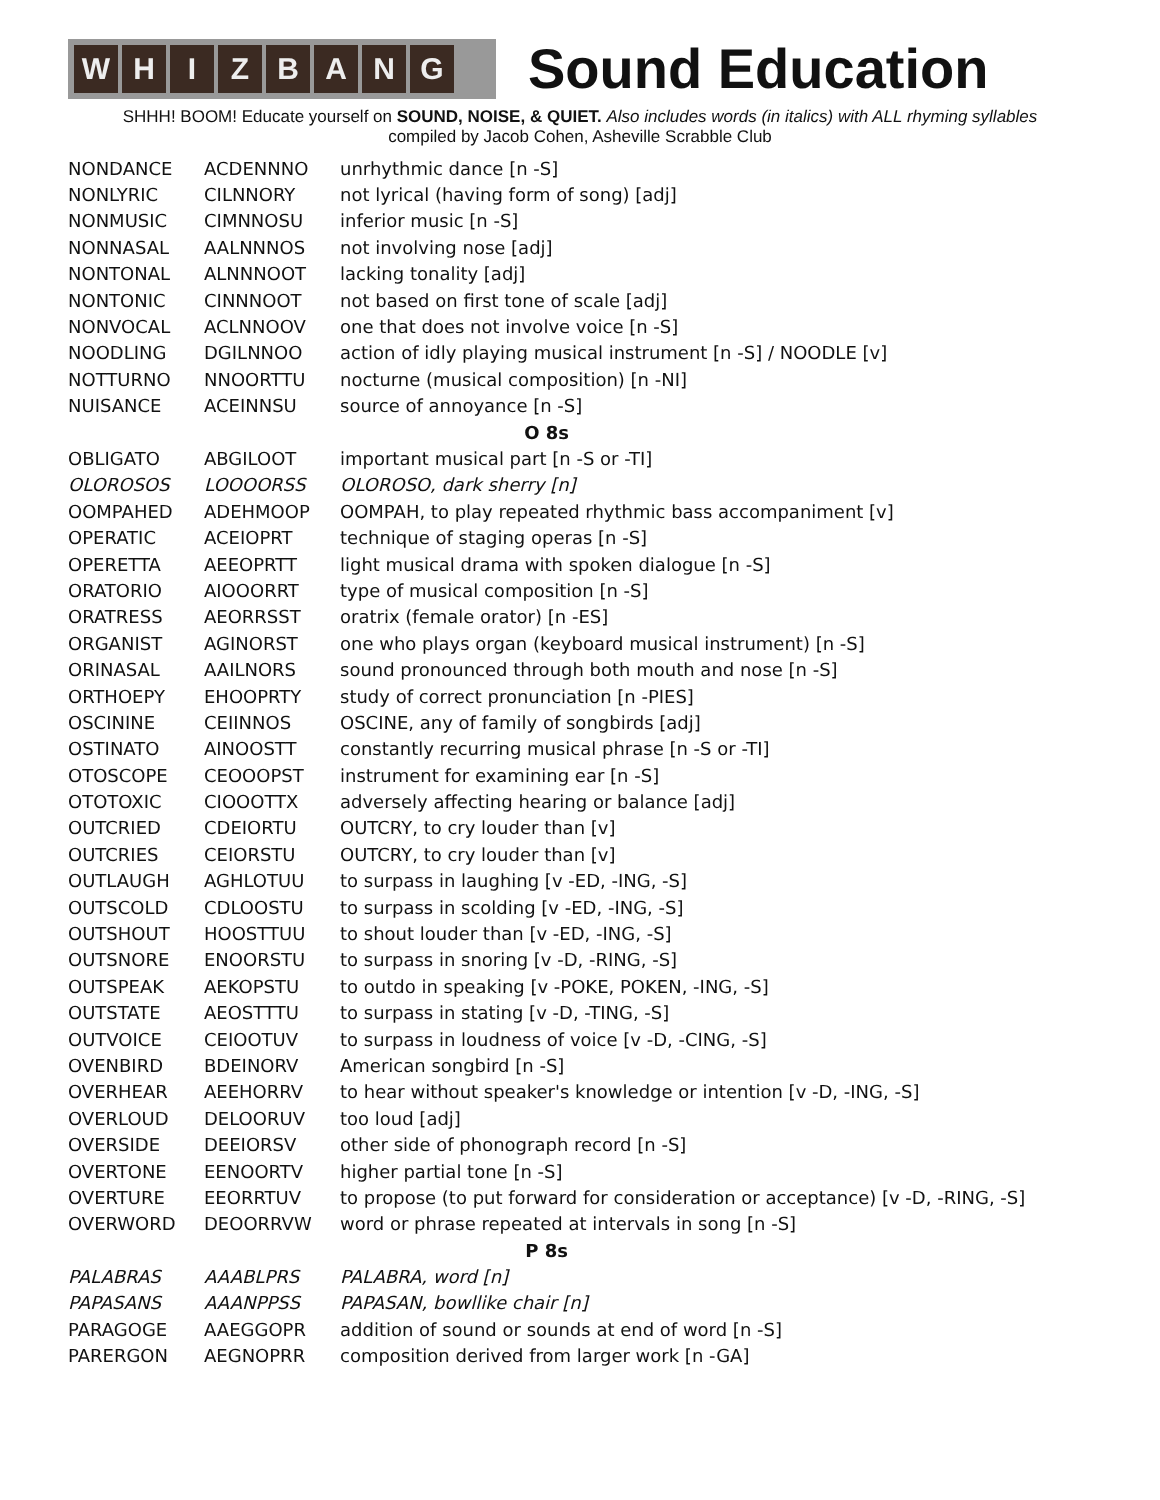W H I Z B A N G
Sound Education
SHHH! BOOM! Educate yourself on SOUND, NOISE, & QUIET. Also includes words (in italics) with ALL rhyming syllables
compiled by Jacob Cohen, Asheville Scrabble Club
| NONDANCE | ACDENNNO | unrhythmic dance [n -S] |
| NONLYRIC | CILNNORY | not lyrical (having form of song) [adj] |
| NONMUSIC | CIMNNOSU | inferior music [n -S] |
| NONNASAL | AALNNNOS | not involving nose [adj] |
| NONTONAL | ALNNNOOT | lacking tonality [adj] |
| NONTONIC | CINNNOOT | not based on first tone of scale [adj] |
| NONVOCAL | ACLNNOOV | one that does not involve voice [n -S] |
| NOODLING | DGILNNOO | action of idly playing musical instrument [n -S] / NOODLE [v] |
| NOTTURNO | NNOORTTU | nocturne (musical composition) [n -NI] |
| NUISANCE | ACEINNSU | source of annoyance [n -S] |
| O 8s | | |
| OBLIGATO | ABGILOOT | important musical part [n -S or -TI] |
| OLOROSOS | LOOOORSS | OLOROSO, dark sherry [n] |
| OOMPAHED | ADEHMOOP | OOMPAH, to play repeated rhythmic bass accompaniment [v] |
| OPERATIC | ACEIOPRT | technique of staging operas [n -S] |
| OPERETTA | AEEOPRTT | light musical drama with spoken dialogue [n -S] |
| ORATORIO | AIOOORRT | type of musical composition [n -S] |
| ORATRESS | AEORRSST | oratrix (female orator) [n -ES] |
| ORGANIST | AGINORST | one who plays organ (keyboard musical instrument) [n -S] |
| ORINASAL | AAILNORS | sound pronounced through both mouth and nose [n -S] |
| ORTHOEPY | EHOOPRTY | study of correct pronunciation [n -PIES] |
| OSCININE | CEIINNOS | OSCINE, any of family of songbirds [adj] |
| OSTINATO | AINOOSTT | constantly recurring musical phrase [n -S or -TI] |
| OTOSCOPE | CEOOOPST | instrument for examining ear [n -S] |
| OTOTOXIC | CIOOOTTX | adversely affecting hearing or balance [adj] |
| OUTCRIED | CDEIORTU | OUTCRY, to cry louder than [v] |
| OUTCRIES | CEIORSTU | OUTCRY, to cry louder than [v] |
| OUTLAUGH | AGHLOTUU | to surpass in laughing [v -ED, -ING, -S] |
| OUTSCOLD | CDLOOSTU | to surpass in scolding [v -ED, -ING, -S] |
| OUTSHOUT | HOOSTTUU | to shout louder than [v -ED, -ING, -S] |
| OUTSNORE | ENOORSTU | to surpass in snoring [v -D, -RING, -S] |
| OUTSPEAK | AEKOPSTU | to outdo in speaking [v -POKE, POKEN, -ING, -S] |
| OUTSTATE | AEOSTTTU | to surpass in stating [v -D, -TING, -S] |
| OUTVOICE | CEIOOTUV | to surpass in loudness of voice [v -D, -CING, -S] |
| OVENBIRD | BDEINORV | American songbird [n -S] |
| OVERHEAR | AEEHORRV | to hear without speaker's knowledge or intention [v -D, -ING, -S] |
| OVERLOUD | DELOORUV | too loud [adj] |
| OVERSIDE | DEEIORSV | other side of phonograph record [n -S] |
| OVERTONE | EENOORTV | higher partial tone [n -S] |
| OVERTURE | EEORRTUV | to propose (to put forward for consideration or acceptance) [v -D, -RING, -S] |
| OVERWORD | DEOORRVW | word or phrase repeated at intervals in song [n -S] |
| P 8s | | |
| PALABRAS | AAABLPRS | PALABRA, word [n] |
| PAPASANS | AAANPPSS | PAPASAN, bowllike chair [n] |
| PARAGOGE | AAEGGOPR | addition of sound or sounds at end of word [n -S] |
| PARERGON | AEGNOPRR | composition derived from larger work [n -GA] |